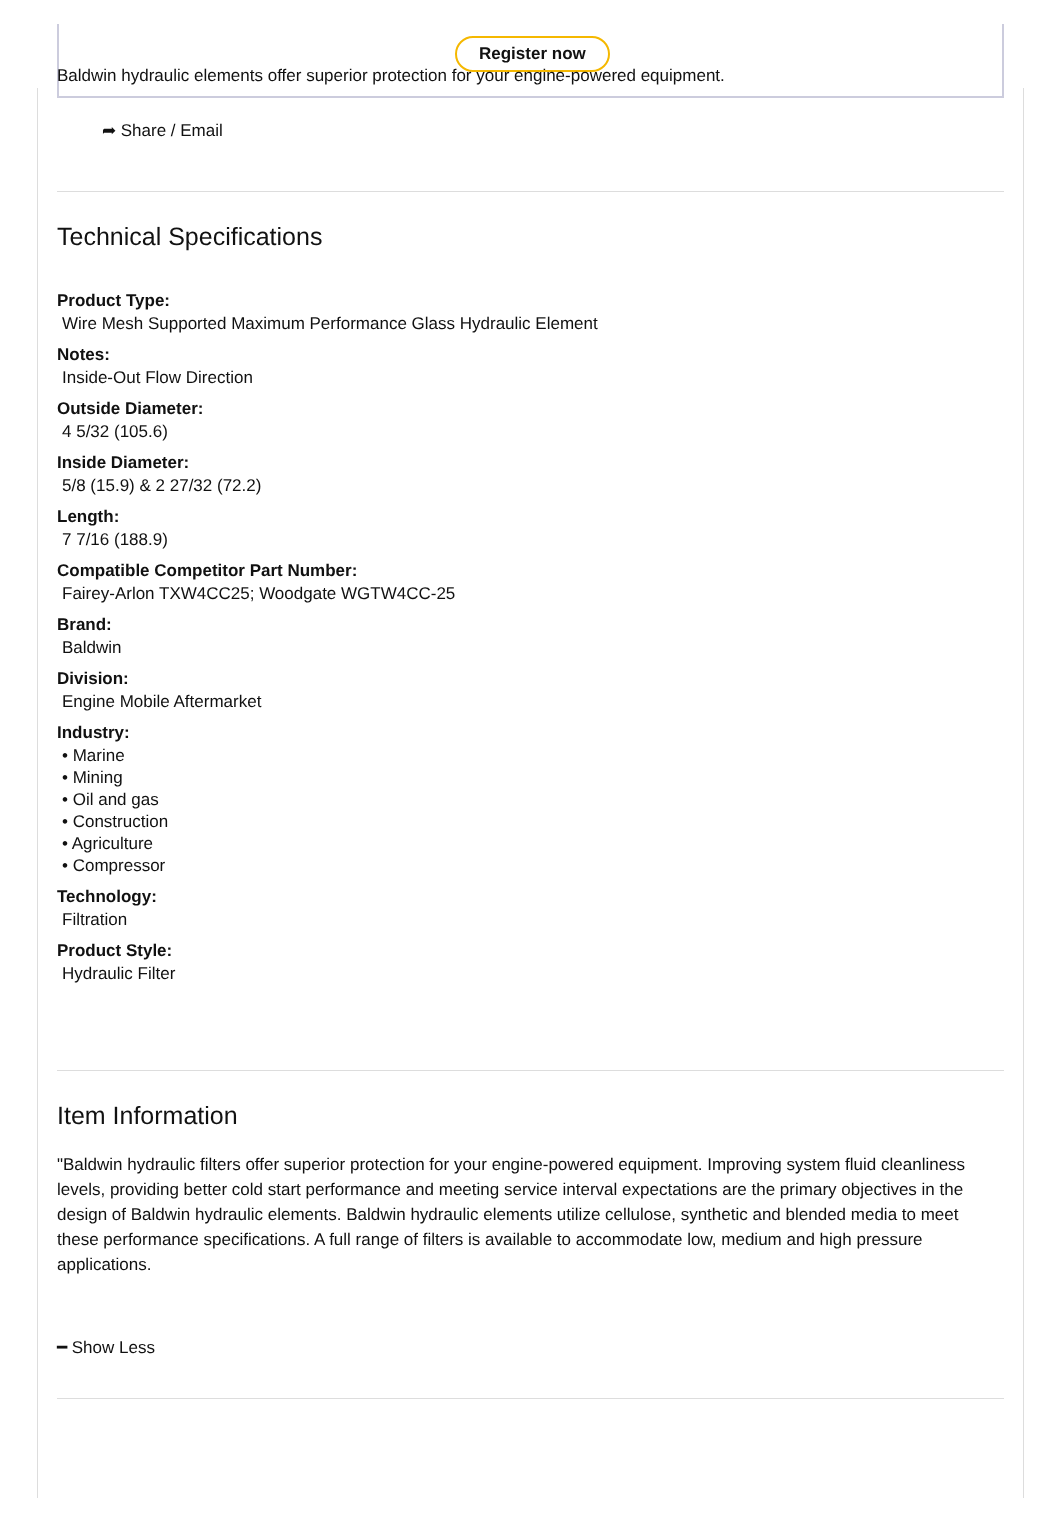Register now
Baldwin hydraulic elements offer superior protection for your engine-powered equipment.
➦ Share / Email
Technical Specifications
Product Type:
Wire Mesh Supported Maximum Performance Glass Hydraulic Element
Notes:
Inside-Out Flow Direction
Outside Diameter:
4 5/32 (105.6)
Inside Diameter:
5/8 (15.9) & 2 27/32 (72.2)
Length:
7 7/16 (188.9)
Compatible Competitor Part Number:
Fairey-Arlon TXW4CC25; Woodgate WGTW4CC-25
Brand:
Baldwin
Division:
Engine Mobile Aftermarket
Industry:
• Marine
• Mining
• Oil and gas
• Construction
• Agriculture
• Compressor
Technology:
Filtration
Product Style:
Hydraulic Filter
Item Information
"Baldwin hydraulic filters offer superior protection for your engine-powered equipment. Improving system fluid cleanliness levels, providing better cold start performance and meeting service interval expectations are the primary objectives in the design of Baldwin hydraulic elements. Baldwin hydraulic elements utilize cellulose, synthetic and blended media to meet these performance specifications. A full range of filters is available to accommodate low, medium and high pressure applications.
━ Show Less